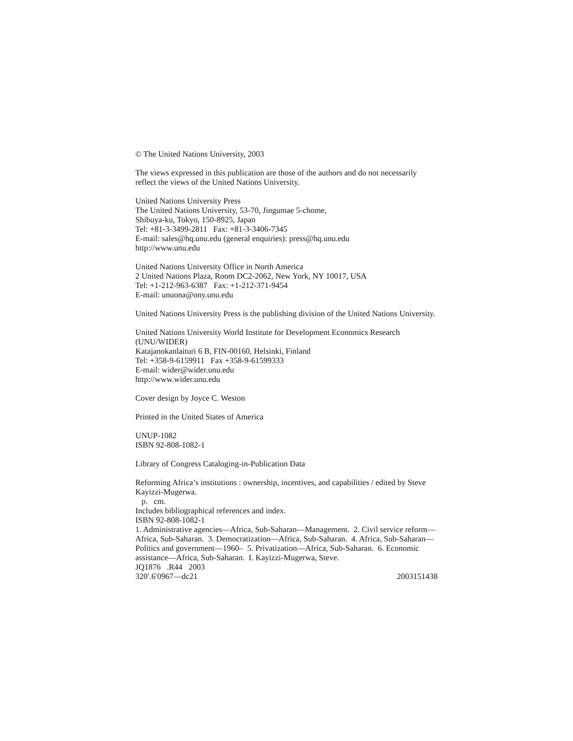© The United Nations University, 2003
The views expressed in this publication are those of the authors and do not necessarily reflect the views of the United Nations University.
United Nations University Press
The United Nations University, 53-70, Jingumae 5-chome,
Shibuya-ku, Tokyo, 150-8925, Japan
Tel: +81-3-3499-2811 Fax: +81-3-3406-7345
E-mail: sales@hq.unu.edu (general enquiries): press@hq.unu.edu
http://www.unu.edu
United Nations University Office in North America
2 United Nations Plaza, Room DC2-2062, New York, NY 10017, USA
Tel: +1-212-963-6387 Fax: +1-212-371-9454
E-mail: unuona@ony.unu.edu
United Nations University Press is the publishing division of the United Nations University.
United Nations University World Institute for Development Economics Research (UNU/WIDER)
Katajanokanlaituri 6 B, FIN-00160, Helsinki, Finland
Tel: +358-9-6159911 Fax +358-9-61599333
E-mail: wider@wider.unu.edu
http://www.wider.unu.edu
Cover design by Joyce C. Weston
Printed in the United States of America
UNUP-1082
ISBN 92-808-1082-1
Library of Congress Cataloging-in-Publication Data
Reforming Africa’s institutions : ownership, incentives, and capabilities / edited by Steve Kayizzi-Mugerwa.
p. cm.
Includes bibliographical references and index.
ISBN 92-808-1082-1
1. Administrative agencies—Africa, Sub-Saharan—Management. 2. Civil service reform—Africa, Sub-Saharan. 3. Democratization—Africa, Sub-Saharan. 4. Africa, Sub-Saharan—Politics and government—1960– 5. Privatization—Africa, Sub-Saharan. 6. Economic assistance—Africa, Sub-Saharan. I. Kayizzi-Mugerwa, Steve.
JQ1876 .R44 2003
320′.6′0967—dc21 2003151438